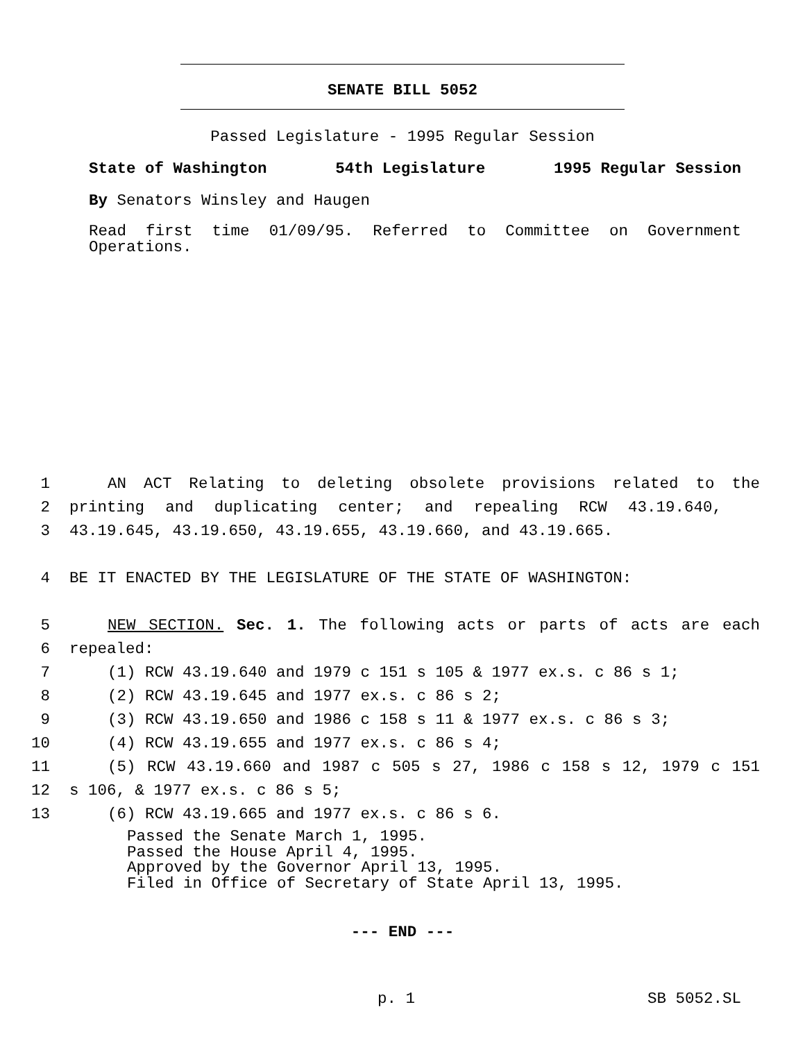SENATE BILL 5052
Passed Legislature - 1995 Regular Session
State of Washington 54th Legislature 1995 Regular Session
By Senators Winsley and Haugen
Read first time 01/09/95. Referred to Committee on Government Operations.
1 AN ACT Relating to deleting obsolete provisions related to the
2 printing and duplicating center; and repealing RCW 43.19.640,
3 43.19.645, 43.19.650, 43.19.655, 43.19.660, and 43.19.665.
4 BE IT ENACTED BY THE LEGISLATURE OF THE STATE OF WASHINGTON:
5 NEW SECTION. Sec. 1. The following acts or parts of acts are each
6 repealed:
7 (1) RCW 43.19.640 and 1979 c 151 s 105 & 1977 ex.s. c 86 s 1;
8 (2) RCW 43.19.645 and 1977 ex.s. c 86 s 2;
9 (3) RCW 43.19.650 and 1986 c 158 s 11 & 1977 ex.s. c 86 s 3;
10 (4) RCW 43.19.655 and 1977 ex.s. c 86 s 4;
11 (5) RCW 43.19.660 and 1987 c 505 s 27, 1986 c 158 s 12, 1979 c 151
12 s 106, & 1977 ex.s. c 86 s 5;
13 (6) RCW 43.19.665 and 1977 ex.s. c 86 s 6.
Passed the Senate March 1, 1995.
Passed the House April 4, 1995.
Approved by the Governor April 13, 1995.
Filed in Office of Secretary of State April 13, 1995.
--- END ---
p. 1 SB 5052.SL